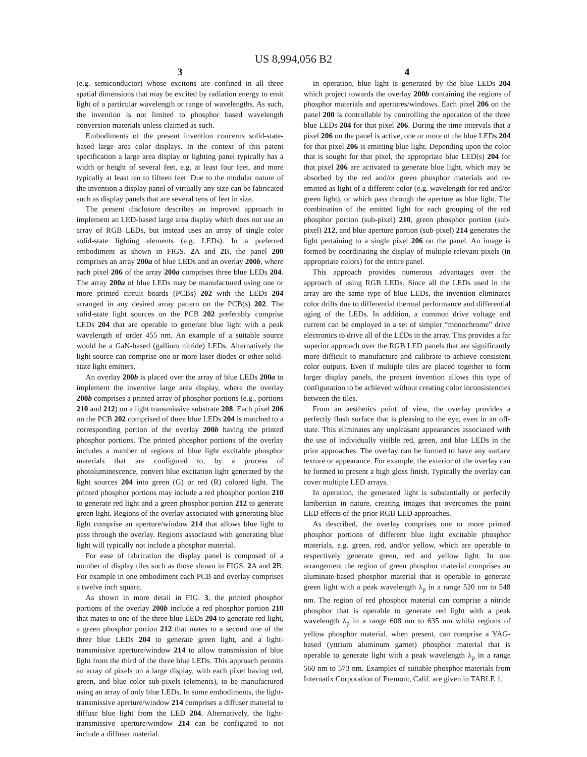US 8,994,056 B2
3
(e.g. semiconductor) whose excitons are confined in all three spatial dimensions that may be excited by radiation energy to emit light of a particular wavelength or range of wavelengths. As such, the invention is not limited to phosphor based wavelength conversion materials unless claimed as such.
Embodiments of the present invention concerns solid-state-based large area color displays. In the context of this patent specification a large area display or lighting panel typically has a width or height of several feet, e.g. at least four feet, and more typically at least ten to fifteen feet. Due to the modular nature of the invention a display panel of virtually any size can be fabricated such as display panels that are several tens of feet in size.
The present disclosure describes an improved approach to implement an LED-based large area display which does not use an array of RGB LEDs, but instead uses an array of single color solid-state lighting elements (e.g. LEDs). In a preferred embodiment as shown in FIGS. 2 A and 2 B, the panel 200 comprises an array 200a of blue LEDs and an overlay 200b, where each pixel 206 of the array 200a comprises three blue LEDs 204. The array 200a of blue LEDs may be manufactured using one or more printed circuit boards (PCBs) 202 with the LEDs 204 arranged in any desired array pattern on the PCB(s) 202. The solid-state light sources on the PCB 202 preferably comprise LEDs 204 that are operable to generate blue light with a peak wavelength of order 455 nm. An example of a suitable source would be a GaN-based (gallium nitride) LEDs. Alternatively the light source can comprise one or more laser diodes or other solid-state light emitters.
An overlay 200b is placed over the array of blue LEDs 200a to implement the inventive large area display, where the overlay 200b comprises a printed array of phosphor portions (e.g., portions 210 and 212) on a light transmissive substrate 208. Each pixel 206 on the PCB 202 comprised of three blue LEDs 204 is matched to a corresponding portion of the overlay 200b having the printed phosphor portions. The printed phosphor portions of the overlay includes a number of regions of blue light excitable phosphor materials that are configured to, by a process of photoluminescence, convert blue excitation light generated by the light sources 204 into green (G) or red (R) colored light. The printed phosphor portions may include a red phosphor portion 210 to generate red light and a green phosphor portion 212 to generate green light. Regions of the overlay associated with generating blue light comprise an aperture/window 214 that allows blue light to pass through the overlay. Regions associated with generating blue light will typically not include a phosphor material.
For ease of fabrication the display panel is composed of a number of display tiles such as those shown in FIGS. 2 A and 2 B. For example in one embodiment each PCB and overlay comprises a twelve inch square.
As shown in more detail in FIG. 3, the printed phosphor portions of the overlay 200b include a red phosphor portion 210 that mates to one of the three blue LEDs 204 to generate red light, a green phosphor portion 212 that mates to a second one of the three blue LEDs 204 to generate green light, and a light-transmissive aperture/window 214 to allow transmission of blue light from the third of the three blue LEDs. This approach permits an array of pixels on a large display, with each pixel having red, green, and blue color sub-pixels (elements), to be manufactured using an array of only blue LEDs. In some embodiments, the light-transmissive aperture/window 214 comprises a diffuser material to diffuse blue light from the LED 204. Alternatively, the light-transmissive aperture/window 214 can be configured to not include a diffuser material.
4
In operation, blue light is generated by the blue LEDs 204 which project towards the overlay 200b containing the regions of phosphor materials and apertures/windows. Each pixel 206 on the panel 200 is controllable by controlling the operation of the three blue LEDs 204 for that pixel 206. During the time intervals that a pixel 206 on the panel is active, one or more of the blue LEDs 204 for that pixel 206 is emitting blue light. Depending upon the color that is sought for that pixel, the appropriate blue LED(s) 204 for that pixel 206 are activated to generate blue light, which may be absorbed by the red and/or green phosphor materials and re-emitted as light of a different color (e.g. wavelength for red and/or green light), or which pass through the aperture as blue light. The combination of the emitted light for each grouping of the red phosphor portion (sub-pixel) 210, green phosphor portion (sub-pixel) 212, and blue aperture portion (sub-pixel) 214 generates the light pertaining to a single pixel 206 on the panel. An image is formed by coordinating the display of multiple relevant pixels (in appropriate colors) for the entire panel.
This approach provides numerous advantages over the approach of using RGB LEDs. Since all the LEDs used in the array are the same type of blue LEDs, the invention eliminates color drifts due to differential thermal performance and differential aging of the LEDs. In addition, a common drive voltage and current can be employed in a set of simpler “monochrome” drive electronics to drive all of the LEDs in the array. This provides a far superior approach over the RGB LED panels that are significantly more difficult to manufacture and calibrate to achieve consistent color outputs. Even if multiple tiles are placed together to form larger display panels, the present invention allows this type of configuration to be achieved without creating color inconsistencies between the tiles.
From an aesthetics point of view, the overlay provides a perfectly flush surface that is pleasing to the eye, even in an off-state. This eliminates any unpleasant appearances associated with the use of individually visible red, green, and blue LEDs in the prior approaches. The overlay can be formed to have any surface texture or appearance. For example, the exterior of the overlay can be formed to present a high gloss finish. Typically the overlay can cover multiple LED arrays.
In operation, the generated light is substantially or perfectly lambertian in nature, creating images that overcomes the point LED effects of the prior RGB LED approaches.
As described, the overlay comprises one or more printed phosphor portions of different blue light excitable phosphor materials, e.g. green, red, and/or yellow, which are operable to respectively generate green, red and yellow light. In one arrangement the region of green phosphor material comprises an aluminate-based phosphor material that is operable to generate green light with a peak wavelength λ<sub>p</sub> in a range 520 nm to 548 nm. The region of red phosphor material can comprise a nitride phosphor that is operable to generate red light with a peak wavelength λ<sub>p</sub> in a range 608 nm to 635 nm whilst regions of yellow phosphor material, when present, can comprise a YAG-based (yttrium aluminum garnet) phosphor material that is operable to generate light with a peak wavelength λ<sub>p</sub> in a range 560 nm to 573 nm. Examples of suitable phosphor materials from Internatix Corporation of Fremont, Calif. are given in TABLE 1.